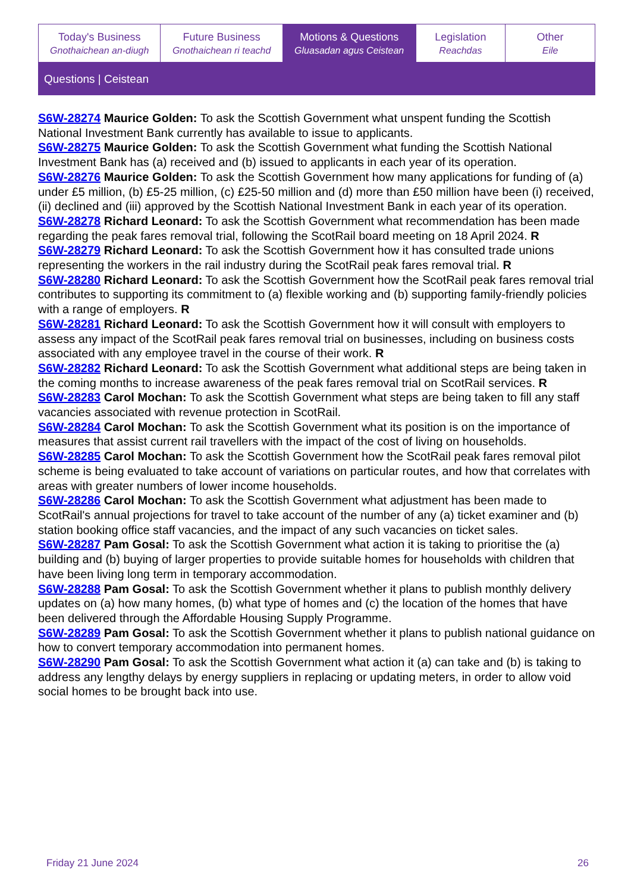| Today's Business Gnothaichean an-diugh | Future Business Gnothaichean ri teachd | Motions & Questions Gluasadan agus Ceistean | Legislation Reachdas | Other Eile |
Questions | Ceistean
S6W-28274 Maurice Golden: To ask the Scottish Government what unspent funding the Scottish National Investment Bank currently has available to issue to applicants.
S6W-28275 Maurice Golden: To ask the Scottish Government what funding the Scottish National Investment Bank has (a) received and (b) issued to applicants in each year of its operation.
S6W-28276 Maurice Golden: To ask the Scottish Government how many applications for funding of (a) under £5 million, (b) £5-25 million, (c) £25-50 million and (d) more than £50 million have been (i) received, (ii) declined and (iii) approved by the Scottish National Investment Bank in each year of its operation.
S6W-28278 Richard Leonard: To ask the Scottish Government what recommendation has been made regarding the peak fares removal trial, following the ScotRail board meeting on 18 April 2024. R
S6W-28279 Richard Leonard: To ask the Scottish Government how it has consulted trade unions representing the workers in the rail industry during the ScotRail peak fares removal trial. R
S6W-28280 Richard Leonard: To ask the Scottish Government how the ScotRail peak fares removal trial contributes to supporting its commitment to (a) flexible working and (b) supporting family-friendly policies with a range of employers. R
S6W-28281 Richard Leonard: To ask the Scottish Government how it will consult with employers to assess any impact of the ScotRail peak fares removal trial on businesses, including on business costs associated with any employee travel in the course of their work. R
S6W-28282 Richard Leonard: To ask the Scottish Government what additional steps are being taken in the coming months to increase awareness of the peak fares removal trial on ScotRail services. R
S6W-28283 Carol Mochan: To ask the Scottish Government what steps are being taken to fill any staff vacancies associated with revenue protection in ScotRail.
S6W-28284 Carol Mochan: To ask the Scottish Government what its position is on the importance of measures that assist current rail travellers with the impact of the cost of living on households.
S6W-28285 Carol Mochan: To ask the Scottish Government how the ScotRail peak fares removal pilot scheme is being evaluated to take account of variations on particular routes, and how that correlates with areas with greater numbers of lower income households.
S6W-28286 Carol Mochan: To ask the Scottish Government what adjustment has been made to ScotRail's annual projections for travel to take account of the number of any (a) ticket examiner and (b) station booking office staff vacancies, and the impact of any such vacancies on ticket sales.
S6W-28287 Pam Gosal: To ask the Scottish Government what action it is taking to prioritise the (a) building and (b) buying of larger properties to provide suitable homes for households with children that have been living long term in temporary accommodation.
S6W-28288 Pam Gosal: To ask the Scottish Government whether it plans to publish monthly delivery updates on (a) how many homes, (b) what type of homes and (c) the location of the homes that have been delivered through the Affordable Housing Supply Programme.
S6W-28289 Pam Gosal: To ask the Scottish Government whether it plans to publish national guidance on how to convert temporary accommodation into permanent homes.
S6W-28290 Pam Gosal: To ask the Scottish Government what action it (a) can take and (b) is taking to address any lengthy delays by energy suppliers in replacing or updating meters, in order to allow void social homes to be brought back into use.
Friday 21 June 2024 26